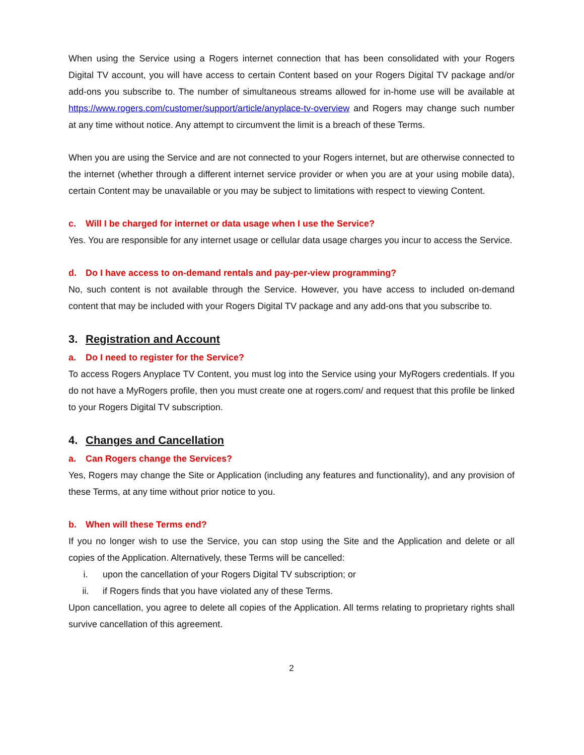When using the Service using a Rogers internet connection that has been consolidated with your Rogers Digital TV account, you will have access to certain Content based on your Rogers Digital TV package and/or add-ons you subscribe to. The number of simultaneous streams allowed for in-home use will be available at https://www.rogers.com/customer/support/article/anyplace-tv-overview and Rogers may change such number at any time without notice. Any attempt to circumvent the limit is a breach of these Terms.
When you are using the Service and are not connected to your Rogers internet, but are otherwise connected to the internet (whether through a different internet service provider or when you are at your using mobile data), certain Content may be unavailable or you may be subject to limitations with respect to viewing Content.
c. Will I be charged for internet or data usage when I use the Service?
Yes. You are responsible for any internet usage or cellular data usage charges you incur to access the Service.
d. Do I have access to on-demand rentals and pay-per-view programming?
No, such content is not available through the Service. However, you have access to included on-demand content that may be included with your Rogers Digital TV package and any add-ons that you subscribe to.
3. Registration and Account
a. Do I need to register for the Service?
To access Rogers Anyplace TV Content, you must log into the Service using your MyRogers credentials. If you do not have a MyRogers profile, then you must create one at rogers.com/ and request that this profile be linked to your Rogers Digital TV subscription.
4. Changes and Cancellation
a. Can Rogers change the Services?
Yes, Rogers may change the Site or Application (including any features and functionality), and any provision of these Terms, at any time without prior notice to you.
b. When will these Terms end?
If you no longer wish to use the Service, you can stop using the Site and the Application and delete or all copies of the Application. Alternatively, these Terms will be cancelled:
i. upon the cancellation of your Rogers Digital TV subscription; or
ii. if Rogers finds that you have violated any of these Terms.
Upon cancellation, you agree to delete all copies of the Application. All terms relating to proprietary rights shall survive cancellation of this agreement.
2